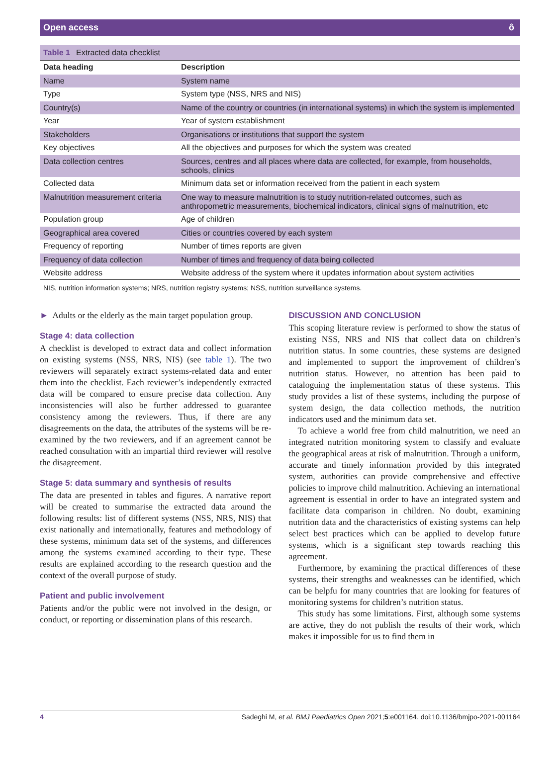Open access ô
Table 1 Extracted data checklist
| Data heading | Description |
| --- | --- |
| Name | System name |
| Type | System type (NSS, NRS and NIS) |
| Country(s) | Name of the country or countries (in international systems) in which the system is implemented |
| Year | Year of system establishment |
| Stakeholders | Organisations or institutions that support the system |
| Key objectives | All the objectives and purposes for which the system was created |
| Data collection centres | Sources, centres and all places where data are collected, for example, from households, schools, clinics |
| Collected data | Minimum data set or information received from the patient in each system |
| Malnutrition measurement criteria | One way to measure malnutrition is to study nutrition-related outcomes, such as anthropometric measurements, biochemical indicators, clinical signs of malnutrition, etc |
| Population group | Age of children |
| Geographical area covered | Cities or countries covered by each system |
| Frequency of reporting | Number of times reports are given |
| Frequency of data collection | Number of times and frequency of data being collected |
| Website address | Website address of the system where it updates information about system activities |
NIS, nutrition information systems; NRS, nutrition registry systems; NSS, nutrition surveillance systems.
► Adults or the elderly as the main target population group.
Stage 4: data collection
A checklist is developed to extract data and collect information on existing systems (NSS, NRS, NIS) (see table 1). The two reviewers will separately extract systems-related data and enter them into the checklist. Each reviewer’s independently extracted data will be compared to ensure precise data collection. Any inconsistencies will also be further addressed to guarantee consistency among the reviewers. Thus, if there are any disagreements on the data, the attributes of the systems will be re-examined by the two reviewers, and if an agreement cannot be reached consultation with an impartial third reviewer will resolve the disagreement.
Stage 5: data summary and synthesis of results
The data are presented in tables and figures. A narrative report will be created to summarise the extracted data around the following results: list of different systems (NSS, NRS, NIS) that exist nationally and internationally, features and methodology of these systems, minimum data set of the systems, and differences among the systems examined according to their type. These results are explained according to the research question and the context of the overall purpose of study.
Patient and public involvement
Patients and/or the public were not involved in the design, or conduct, or reporting or dissemination plans of this research.
DISCUSSION AND CONCLUSION
This scoping literature review is performed to show the status of existing NSS, NRS and NIS that collect data on children’s nutrition status. In some countries, these systems are designed and implemented to support the improvement of children’s nutrition status. However, no attention has been paid to cataloguing the implementation status of these systems. This study provides a list of these systems, including the purpose of system design, the data collection methods, the nutrition indicators used and the minimum data set.
To achieve a world free from child malnutrition, we need an integrated nutrition monitoring system to classify and evaluate the geographical areas at risk of malnutrition. Through a uniform, accurate and timely information provided by this integrated system, authorities can provide comprehensive and effective policies to improve child malnutrition. Achieving an international agreement is essential in order to have an integrated system and facilitate data comparison in children. No doubt, examining nutrition data and the characteristics of existing systems can help select best practices which can be applied to develop future systems, which is a significant step towards reaching this agreement.
Furthermore, by examining the practical differences of these systems, their strengths and weaknesses can be identified, which can be helpfu for many countries that are looking for features of monitoring systems for children’s nutrition status.
This study has some limitations. First, although some systems are active, they do not publish the results of their work, which makes it impossible for us to find them in
4 Sadeghi M, et al. BMJ Paediatrics Open 2021;5:e001164. doi:10.1136/bmjpo-2021-001164